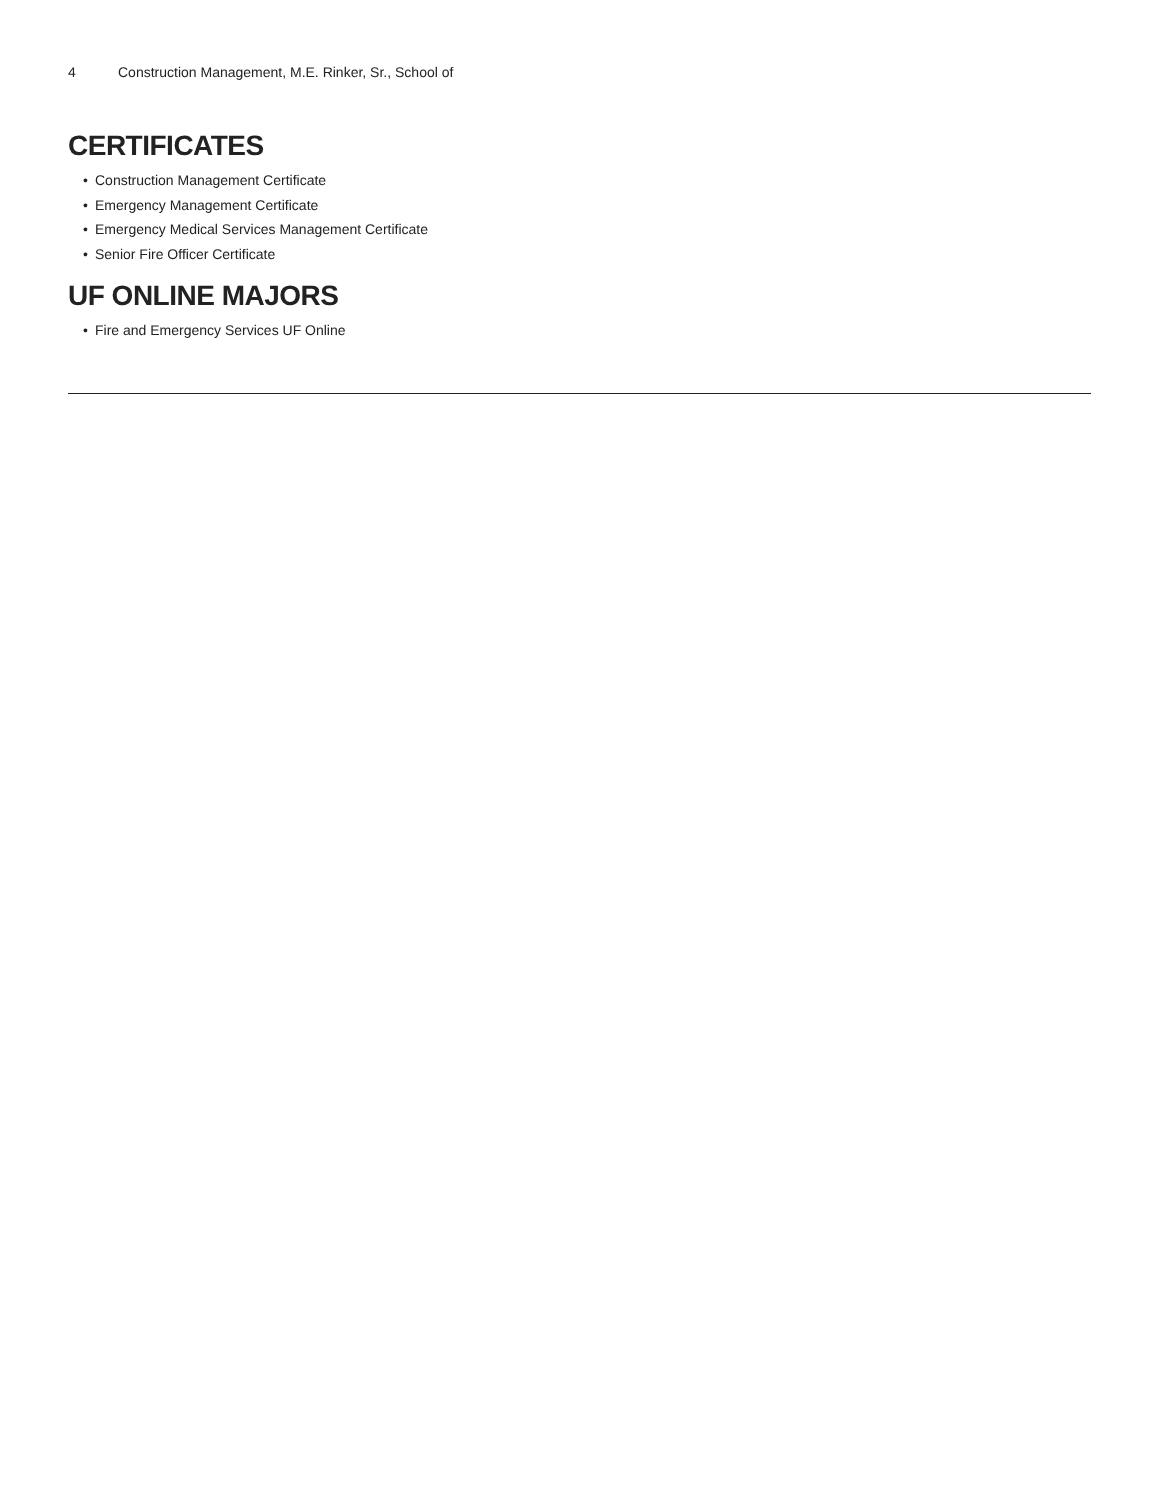4 Construction Management, M.E. Rinker, Sr., School of
CERTIFICATES
• Construction Management Certificate
• Emergency Management Certificate
• Emergency Medical Services Management Certificate
• Senior Fire Officer Certificate
UF ONLINE MAJORS
• Fire and Emergency Services UF Online